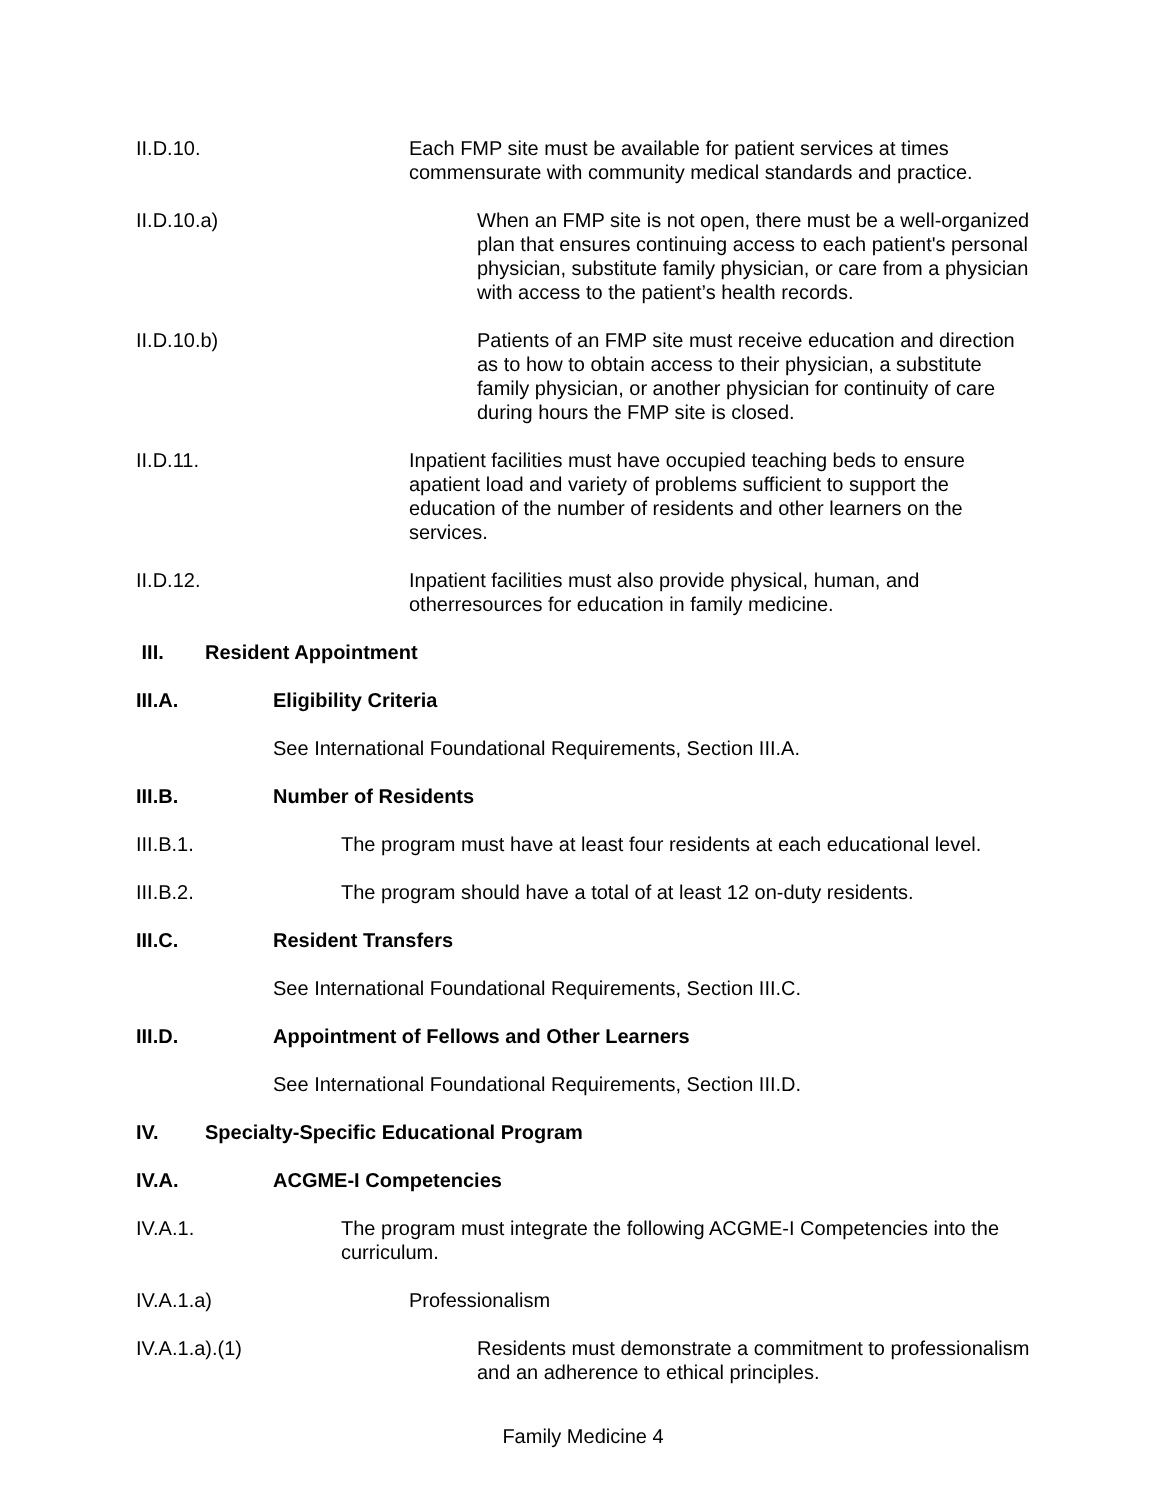II.D.10. Each FMP site must be available for patient services at times commensurate with community medical standards and practice.
II.D.10.a) When an FMP site is not open, there must be a well-organized plan that ensures continuing access to each patient's personal physician, substitute family physician, or care from a physician with access to the patient’s health records.
II.D.10.b) Patients of an FMP site must receive education and direction as to how to obtain access to their physician, a substitute family physician, or another physician for continuity of care during hours the FMP site is closed.
II.D.11. Inpatient facilities must have occupied teaching beds to ensure apatient load and variety of problems sufficient to support the education of the number of residents and other learners on the services.
II.D.12. Inpatient facilities must also provide physical, human, and otherresources for education in family medicine.
III. Resident Appointment
III.A. Eligibility Criteria
See International Foundational Requirements, Section III.A.
III.B. Number of Residents
III.B.1. The program must have at least four residents at each educational level.
III.B.2. The program should have a total of at least 12 on-duty residents.
III.C. Resident Transfers
See International Foundational Requirements, Section III.C.
III.D. Appointment of Fellows and Other Learners
See International Foundational Requirements, Section III.D.
IV. Specialty-Specific Educational Program
IV.A. ACGME-I Competencies
IV.A.1. The program must integrate the following ACGME-I Competencies into the curriculum.
IV.A.1.a) Professionalism
IV.A.1.a).(1) Residents must demonstrate a commitment to professionalism and an adherence to ethical principles.
Family Medicine 4